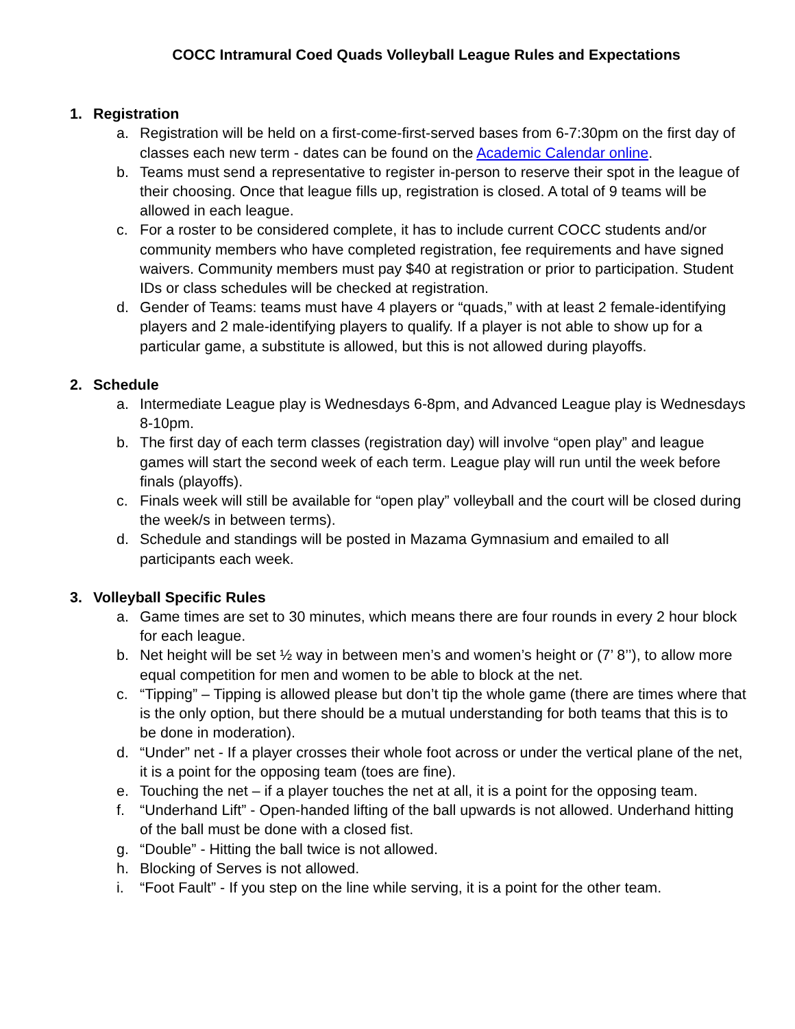COCC Intramural Coed Quads Volleyball League Rules and Expectations
1. Registration
a. Registration will be held on a first-come-first-served bases from 6-7:30pm on the first day of classes each new term - dates can be found on the Academic Calendar online.
b. Teams must send a representative to register in-person to reserve their spot in the league of their choosing. Once that league fills up, registration is closed. A total of 9 teams will be allowed in each league.
c. For a roster to be considered complete, it has to include current COCC students and/or community members who have completed registration, fee requirements and have signed waivers. Community members must pay $40 at registration or prior to participation. Student IDs or class schedules will be checked at registration.
d. Gender of Teams: teams must have 4 players or “quads,” with at least 2 female-identifying players and 2 male-identifying players to qualify. If a player is not able to show up for a particular game, a substitute is allowed, but this is not allowed during playoffs.
2. Schedule
a. Intermediate League play is Wednesdays 6-8pm, and Advanced League play is Wednesdays 8-10pm.
b. The first day of each term classes (registration day) will involve “open play” and league games will start the second week of each term. League play will run until the week before finals (playoffs).
c. Finals week will still be available for “open play” volleyball and the court will be closed during the week/s in between terms).
d. Schedule and standings will be posted in Mazama Gymnasium and emailed to all participants each week.
3. Volleyball Specific Rules
a. Game times are set to 30 minutes, which means there are four rounds in every 2 hour block for each league.
b. Net height will be set ½ way in between men’s and women’s height or (7’ 8’’), to allow more equal competition for men and women to be able to block at the net.
c. “Tipping” – Tipping is allowed please but don’t tip the whole game (there are times where that is the only option, but there should be a mutual understanding for both teams that this is to be done in moderation).
d. “Under” net - If a player crosses their whole foot across or under the vertical plane of the net, it is a point for the opposing team (toes are fine).
e. Touching the net – if a player touches the net at all, it is a point for the opposing team.
f. “Underhand Lift” - Open-handed lifting of the ball upwards is not allowed. Underhand hitting of the ball must be done with a closed fist.
g. “Double” - Hitting the ball twice is not allowed.
h. Blocking of Serves is not allowed.
i. “Foot Fault” - If you step on the line while serving, it is a point for the other team.